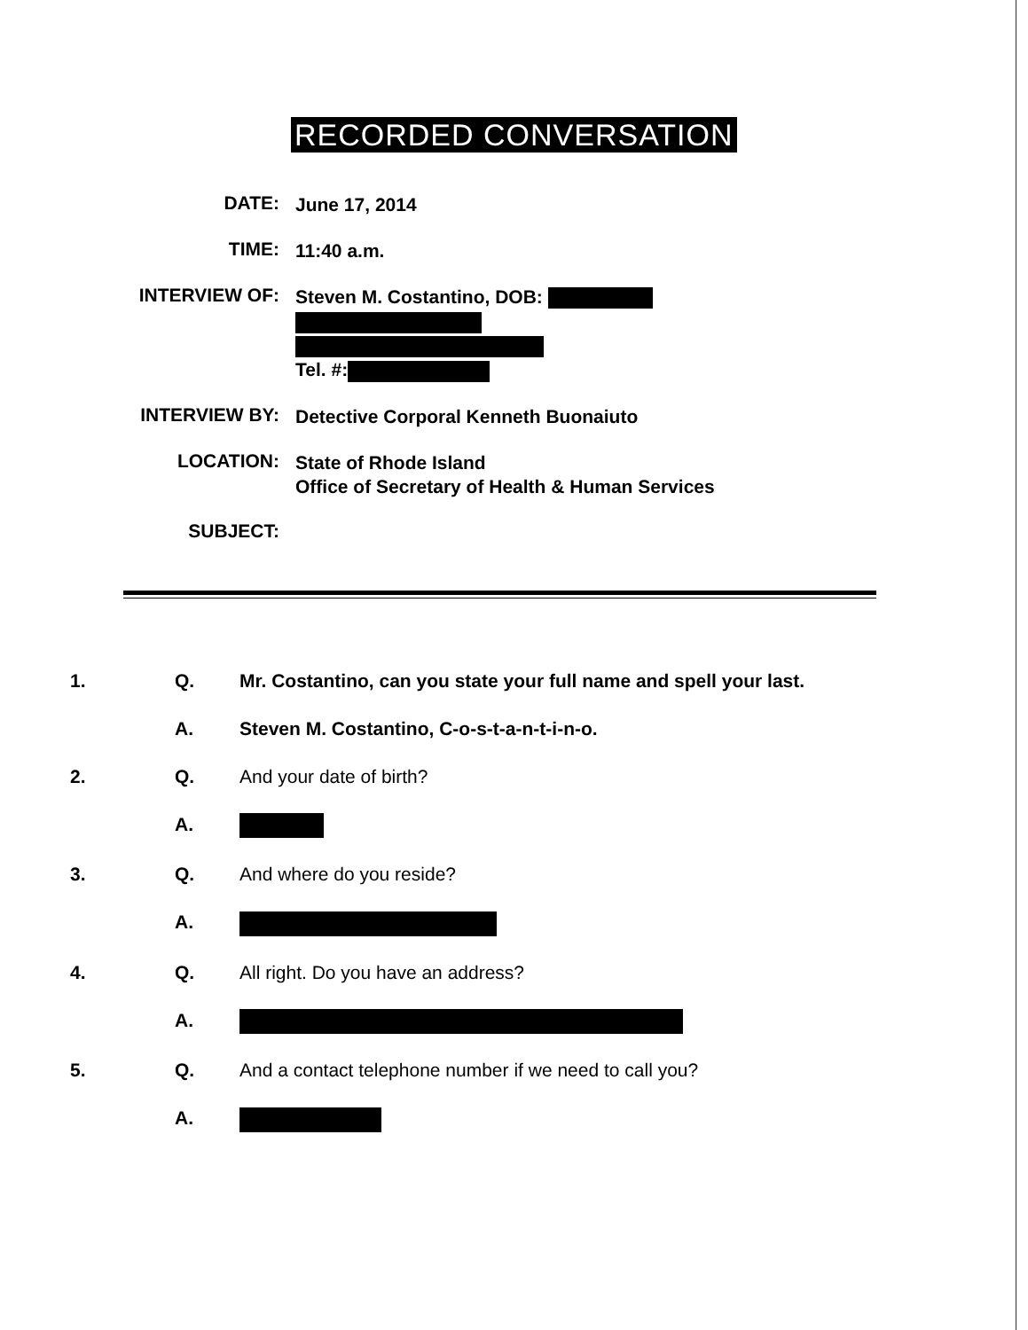RECORDED CONVERSATION
DATE:
June 17, 2014
TIME:
11:40 a.m.
INTERVIEW OF:
Steven M. Costantino, DOB:
Tel. #:
INTERVIEW BY:
Detective Corporal Kenneth Buonaiuto
LOCATION:
State of Rhode Island
Office of Secretary of Health & Human Services
SUBJECT:
1. Q. Mr. Costantino, can you state your full name and spell your last.
A. Steven M. Costantino, C-o-s-t-a-n-t-i-n-o.
2. Q. And your date of birth?
A.
3. Q. And where do you reside?
A.
4. Q. All right. Do you have an address?
A.
5. Q. And a contact telephone number if we need to call you?
A.